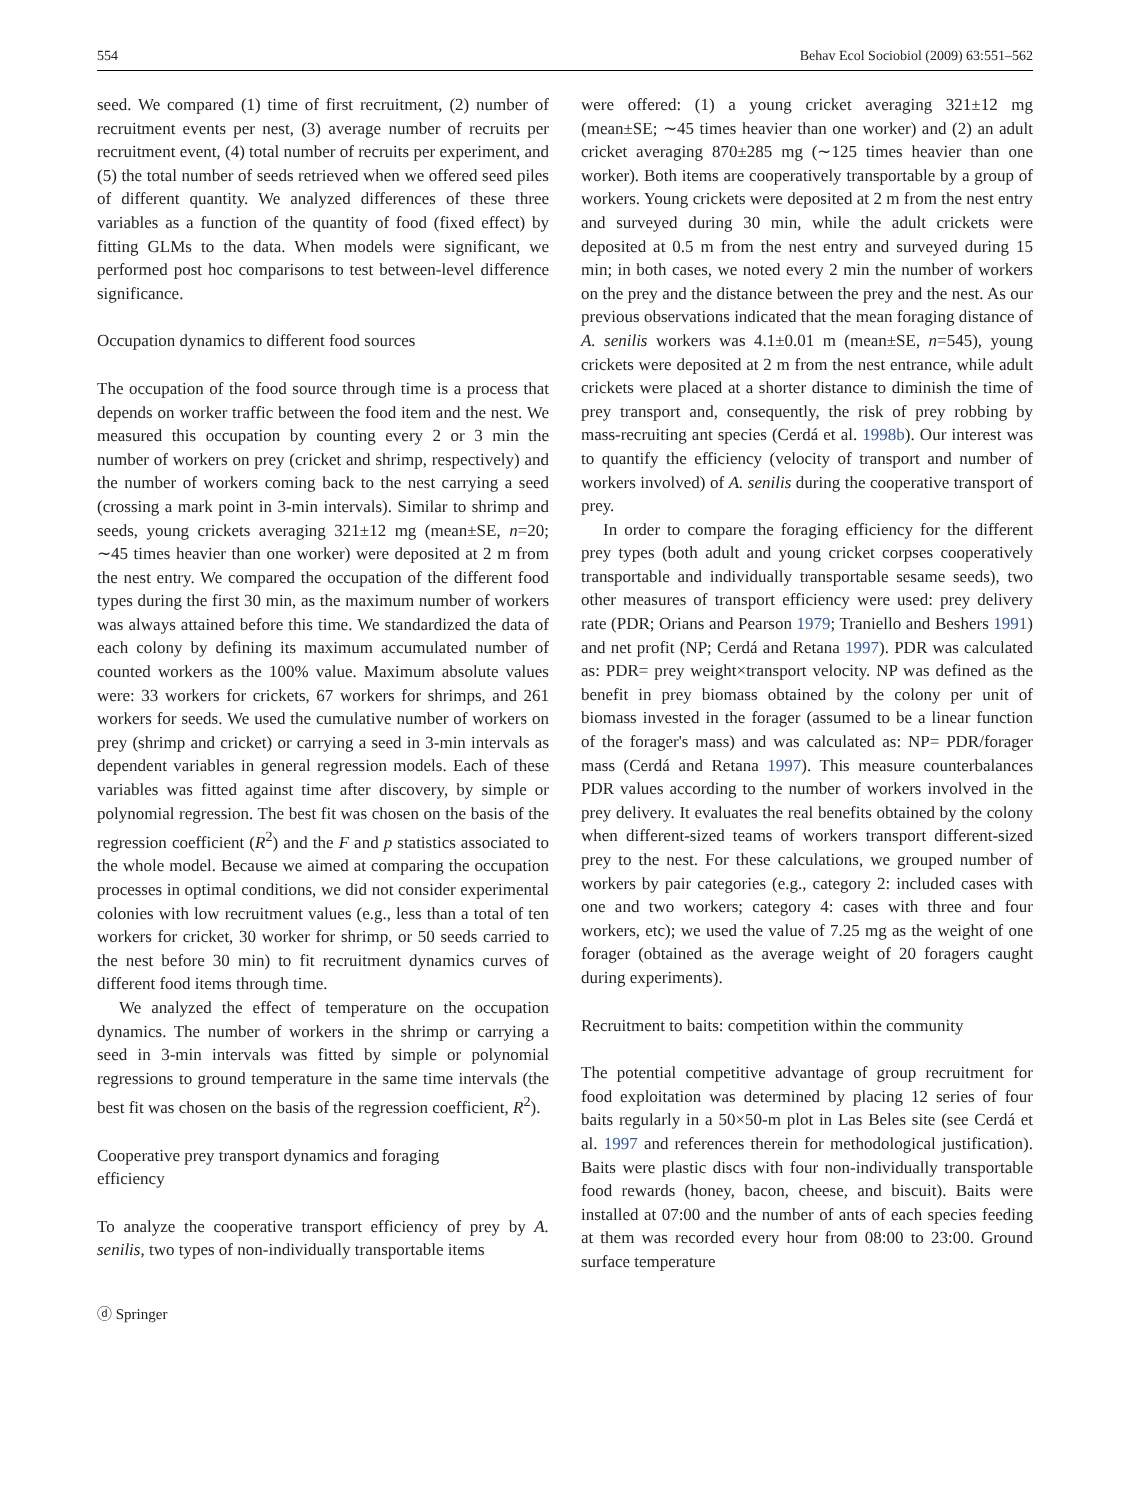554 Behav Ecol Sociobiol (2009) 63:551–562
seed. We compared (1) time of first recruitment, (2) number of recruitment events per nest, (3) average number of recruits per recruitment event, (4) total number of recruits per experiment, and (5) the total number of seeds retrieved when we offered seed piles of different quantity. We analyzed differences of these three variables as a function of the quantity of food (fixed effect) by fitting GLMs to the data. When models were significant, we performed post hoc comparisons to test between-level difference significance.
Occupation dynamics to different food sources
The occupation of the food source through time is a process that depends on worker traffic between the food item and the nest. We measured this occupation by counting every 2 or 3 min the number of workers on prey (cricket and shrimp, respectively) and the number of workers coming back to the nest carrying a seed (crossing a mark point in 3-min intervals). Similar to shrimp and seeds, young crickets averaging 321±12 mg (mean±SE, n=20; ∼45 times heavier than one worker) were deposited at 2 m from the nest entry. We compared the occupation of the different food types during the first 30 min, as the maximum number of workers was always attained before this time. We standardized the data of each colony by defining its maximum accumulated number of counted workers as the 100% value. Maximum absolute values were: 33 workers for crickets, 67 workers for shrimps, and 261 workers for seeds. We used the cumulative number of workers on prey (shrimp and cricket) or carrying a seed in 3-min intervals as dependent variables in general regression models. Each of these variables was fitted against time after discovery, by simple or polynomial regression. The best fit was chosen on the basis of the regression coefficient (R<sup>2</sup>) and the F and p statistics associated to the whole model. Because we aimed at comparing the occupation processes in optimal conditions, we did not consider experimental colonies with low recruitment values (e.g., less than a total of ten workers for cricket, 30 worker for shrimp, or 50 seeds carried to the nest before 30 min) to fit recruitment dynamics curves of different food items through time.
We analyzed the effect of temperature on the occupation dynamics. The number of workers in the shrimp or carrying a seed in 3-min intervals was fitted by simple or polynomial regressions to ground temperature in the same time intervals (the best fit was chosen on the basis of the regression coefficient, R<sup>2</sup>).
Cooperative prey transport dynamics and foraging
efficiency
To analyze the cooperative transport efficiency of prey by A. senilis, two types of non-individually transportable items
were offered: (1) a young cricket averaging 321±12 mg (mean±SE; ∼45 times heavier than one worker) and (2) an adult cricket averaging 870±285 mg (∼125 times heavier than one worker). Both items are cooperatively transportable by a group of workers. Young crickets were deposited at 2 m from the nest entry and surveyed during 30 min, while the adult crickets were deposited at 0.5 m from the nest entry and surveyed during 15 min; in both cases, we noted every 2 min the number of workers on the prey and the distance between the prey and the nest. As our previous observations indicated that the mean foraging distance of A. senilis workers was 4.1±0.01 m (mean±SE, n=545), young crickets were deposited at 2 m from the nest entrance, while adult crickets were placed at a shorter distance to diminish the time of prey transport and, consequently, the risk of prey robbing by mass-recruiting ant species (Cerdá et al. 1998b). Our interest was to quantify the efficiency (velocity of transport and number of workers involved) of A. senilis during the cooperative transport of prey.
In order to compare the foraging efficiency for the different prey types (both adult and young cricket corpses cooperatively transportable and individually transportable sesame seeds), two other measures of transport efficiency were used: prey delivery rate (PDR; Orians and Pearson 1979; Traniello and Beshers 1991) and net profit (NP; Cerdá and Retana 1997). PDR was calculated as: PDR= prey weight×transport velocity. NP was defined as the benefit in prey biomass obtained by the colony per unit of biomass invested in the forager (assumed to be a linear function of the forager's mass) and was calculated as: NP= PDR/forager mass (Cerdá and Retana 1997). This measure counterbalances PDR values according to the number of workers involved in the prey delivery. It evaluates the real benefits obtained by the colony when different-sized teams of workers transport different-sized prey to the nest. For these calculations, we grouped number of workers by pair categories (e.g., category 2: included cases with one and two workers; category 4: cases with three and four workers, etc); we used the value of 7.25 mg as the weight of one forager (obtained as the average weight of 20 foragers caught during experiments).
Recruitment to baits: competition within the community
The potential competitive advantage of group recruitment for food exploitation was determined by placing 12 series of four baits regularly in a 50×50-m plot in Las Beles site (see Cerdá et al. 1997 and references therein for methodological justification). Baits were plastic discs with four non-individually transportable food rewards (honey, bacon, cheese, and biscuit). Baits were installed at 07:00 and the number of ants of each species feeding at them was recorded every hour from 08:00 to 23:00. Ground surface temperature
ⓓ Springer